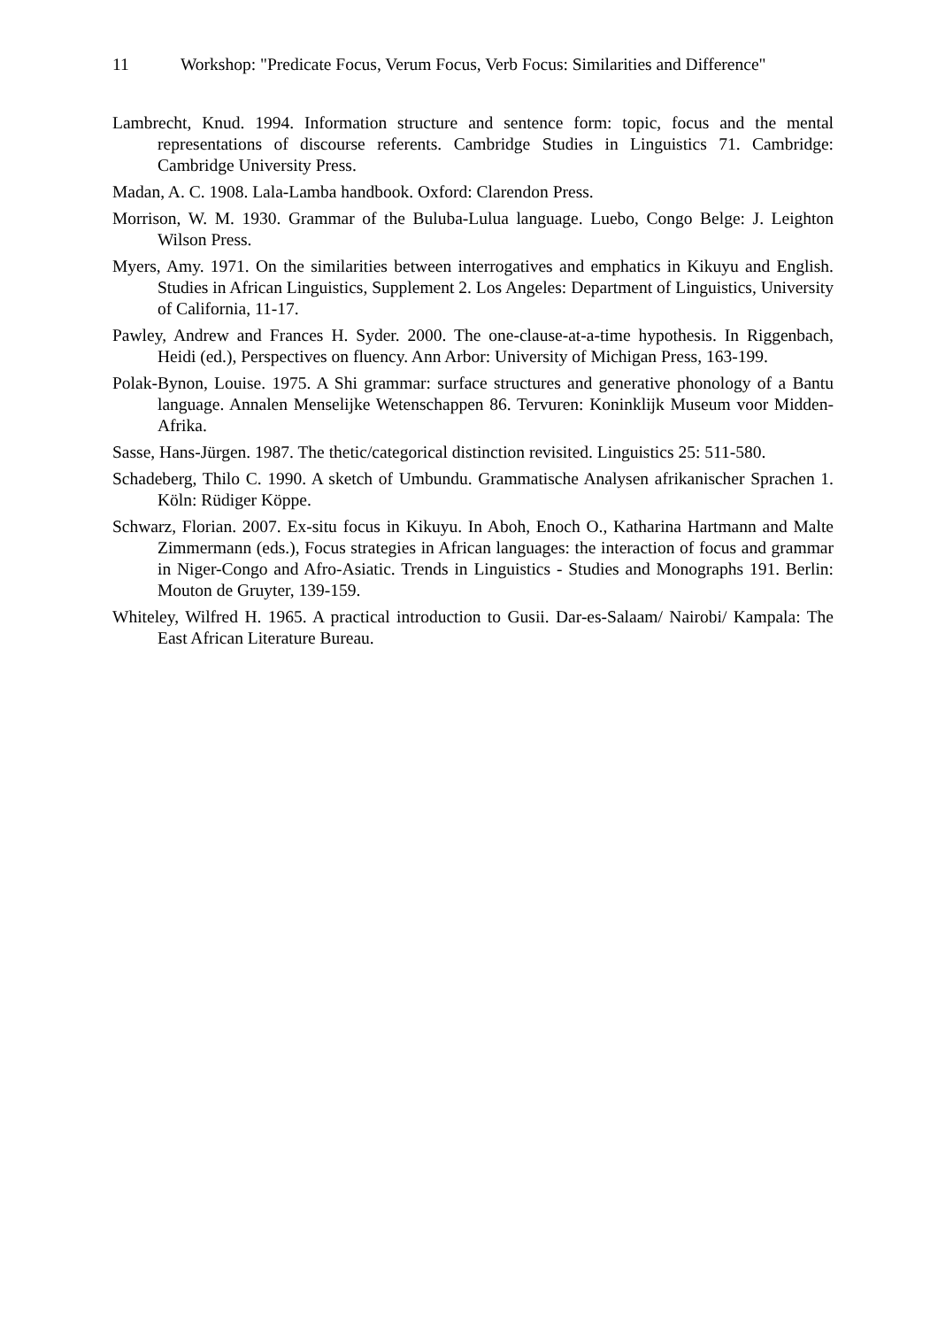11 Workshop: "Predicate Focus, Verum Focus, Verb Focus: Similarities and Difference"
Lambrecht, Knud. 1994. Information structure and sentence form: topic, focus and the mental representations of discourse referents. Cambridge Studies in Linguistics 71. Cambridge: Cambridge University Press.
Madan, A. C. 1908. Lala-Lamba handbook. Oxford: Clarendon Press.
Morrison, W. M. 1930. Grammar of the Buluba-Lulua language. Luebo, Congo Belge: J. Leighton Wilson Press.
Myers, Amy. 1971. On the similarities between interrogatives and emphatics in Kikuyu and English. Studies in African Linguistics, Supplement 2. Los Angeles: Department of Linguistics, University of California, 11-17.
Pawley, Andrew and Frances H. Syder. 2000. The one-clause-at-a-time hypothesis. In Riggenbach, Heidi (ed.), Perspectives on fluency. Ann Arbor: University of Michigan Press, 163-199.
Polak-Bynon, Louise. 1975. A Shi grammar: surface structures and generative phonology of a Bantu language. Annalen Menselijke Wetenschappen 86. Tervuren: Koninklijk Museum voor Midden-Afrika.
Sasse, Hans-Jürgen. 1987. The thetic/categorical distinction revisited. Linguistics 25: 511-580.
Schadeberg, Thilo C. 1990. A sketch of Umbundu. Grammatische Analysen afrikanischer Sprachen 1. Köln: Rüdiger Köppe.
Schwarz, Florian. 2007. Ex-situ focus in Kikuyu. In Aboh, Enoch O., Katharina Hartmann and Malte Zimmermann (eds.), Focus strategies in African languages: the interaction of focus and grammar in Niger-Congo and Afro-Asiatic. Trends in Linguistics - Studies and Monographs 191. Berlin: Mouton de Gruyter, 139-159.
Whiteley, Wilfred H. 1965. A practical introduction to Gusii. Dar-es-Salaam/ Nairobi/ Kampala: The East African Literature Bureau.